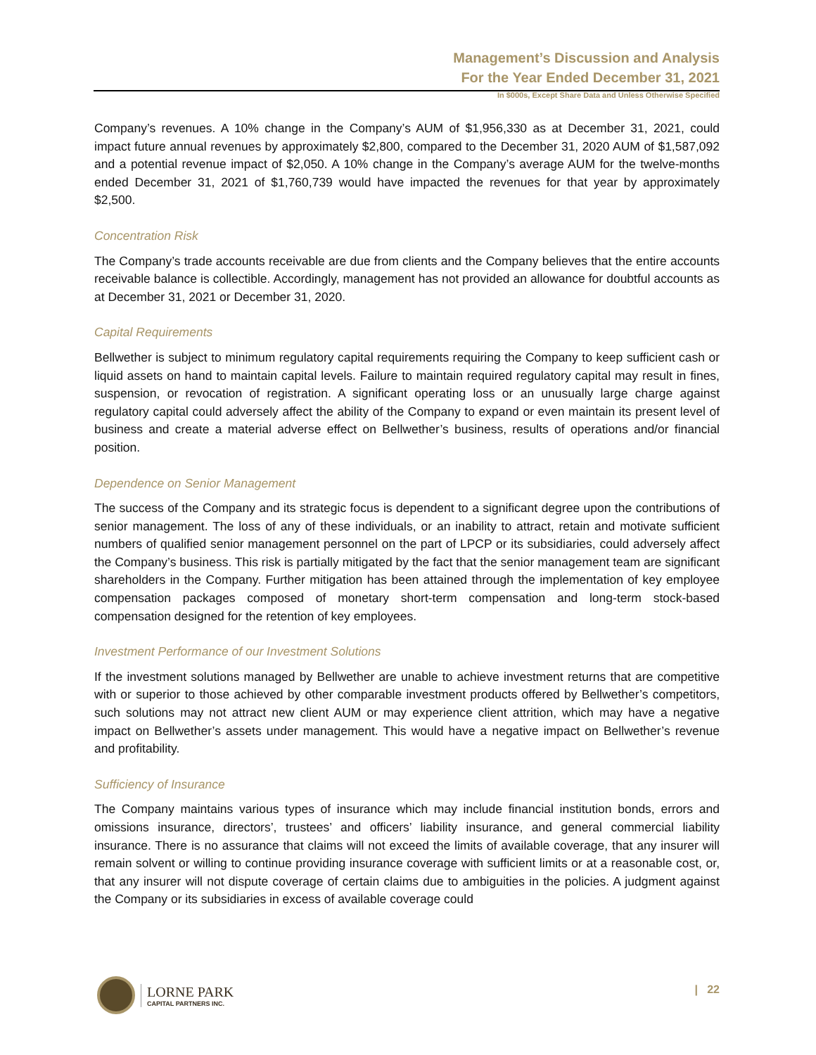Management’s Discussion and Analysis
For the Year Ended December 31, 2021
In $000s, Except Share Data and Unless Otherwise Specified
Company’s revenues. A 10% change in the Company’s AUM of $1,956,330 as at December 31, 2021, could impact future annual revenues by approximately $2,800, compared to the December 31, 2020 AUM of $1,587,092 and a potential revenue impact of $2,050. A 10% change in the Company’s average AUM for the twelve-months ended December 31, 2021 of $1,760,739 would have impacted the revenues for that year by approximately $2,500.
Concentration Risk
The Company’s trade accounts receivable are due from clients and the Company believes that the entire accounts receivable balance is collectible. Accordingly, management has not provided an allowance for doubtful accounts as at December 31, 2021 or December 31, 2020.
Capital Requirements
Bellwether is subject to minimum regulatory capital requirements requiring the Company to keep sufficient cash or liquid assets on hand to maintain capital levels. Failure to maintain required regulatory capital may result in fines, suspension, or revocation of registration. A significant operating loss or an unusually large charge against regulatory capital could adversely affect the ability of the Company to expand or even maintain its present level of business and create a material adverse effect on Bellwether’s business, results of operations and/or financial position.
Dependence on Senior Management
The success of the Company and its strategic focus is dependent to a significant degree upon the contributions of senior management. The loss of any of these individuals, or an inability to attract, retain and motivate sufficient numbers of qualified senior management personnel on the part of LPCP or its subsidiaries, could adversely affect the Company’s business. This risk is partially mitigated by the fact that the senior management team are significant shareholders in the Company. Further mitigation has been attained through the implementation of key employee compensation packages composed of monetary short-term compensation and long-term stock-based compensation designed for the retention of key employees.
Investment Performance of our Investment Solutions
If the investment solutions managed by Bellwether are unable to achieve investment returns that are competitive with or superior to those achieved by other comparable investment products offered by Bellwether’s competitors, such solutions may not attract new client AUM or may experience client attrition, which may have a negative impact on Bellwether’s assets under management. This would have a negative impact on Bellwether’s revenue and profitability.
Sufficiency of Insurance
The Company maintains various types of insurance which may include financial institution bonds, errors and omissions insurance, directors’, trustees’ and officers’ liability insurance, and general commercial liability insurance. There is no assurance that claims will not exceed the limits of available coverage, that any insurer will remain solvent or willing to continue providing insurance coverage with sufficient limits or at a reasonable cost, or, that any insurer will not dispute coverage of certain claims due to ambiguities in the policies. A judgment against the Company or its subsidiaries in excess of available coverage could
LORNE PARK
CAPITAL PARTNERS INC.
| 22